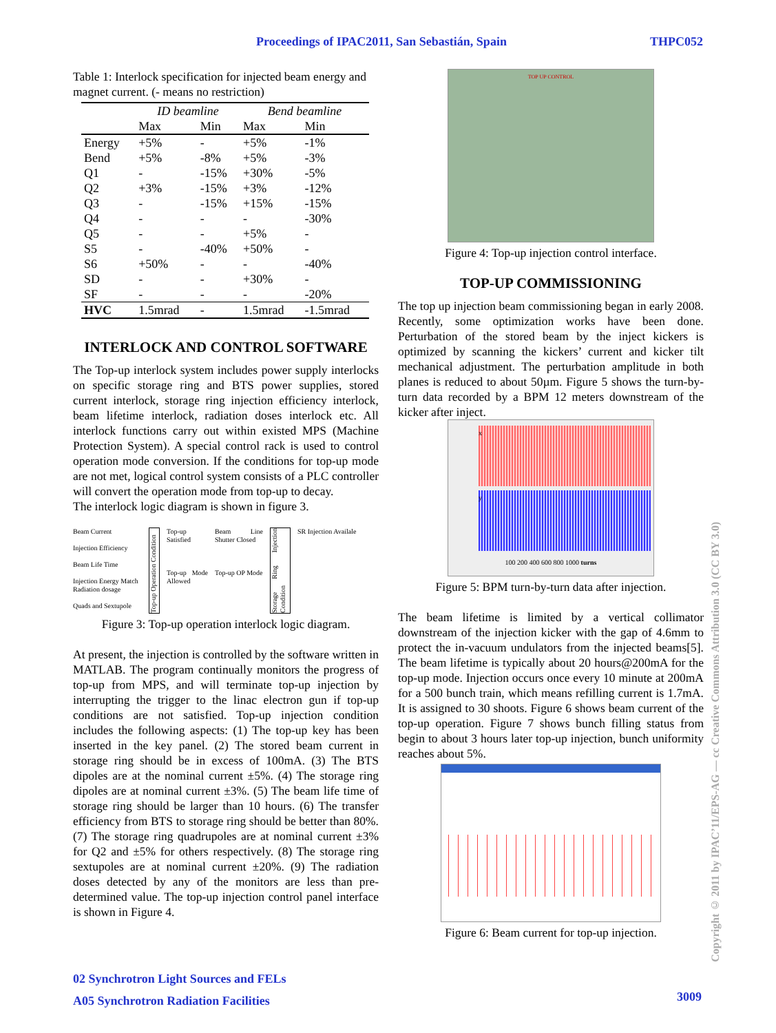Proceedings of IPAC2011, San Sebastián, Spain THPC052
Table 1: Interlock specification for injected beam energy and magnet current. (- means no restriction)
| | ID beamline | | Bend beamline | |
| --- | --- | --- | --- | --- |
| | Max | Min | Max | Min |
| Energy | +5% | - | +5% | -1% |
| Bend | +5% | -8% | +5% | -3% |
| Q1 | - | -15% | +30% | -5% |
| Q2 | +3% | -15% | +3% | -12% |
| Q3 | - | -15% | +15% | -15% |
| Q4 | - | - | - | -30% |
| Q5 | - | - | +5% | - |
| S5 | - | -40% | +50% | - |
| S6 | +50% | - | - | -40% |
| SD | - | - | +30% | - |
| SF | - | - | - | -20% |
| HVC | 1.5mrad | - | 1.5mrad | -1.5mrad |
INTERLOCK AND CONTROL SOFTWARE
The Top-up interlock system includes power supply interlocks on specific storage ring and BTS power supplies, stored current interlock, storage ring injection efficiency interlock, beam lifetime interlock, radiation doses interlock etc. All interlock functions carry out within existed MPS (Machine Protection System). A special control rack is used to control operation mode conversion. If the conditions for top-up mode are not met, logical control system consists of a PLC controller will convert the operation mode from top-up to decay.
The interlock logic diagram is shown in figure 3.
Beam Current
Injection Efficiency
Beam Life Time
Injection Energy Match
Radiation dosage
Quads and Sextupole
Top-up Operation Condition
Top-up Satisfied
Top-up Mode Allowed
Beam Line Shutter Closed
Top-up OP Mode
Storage Ring Injection Condition
SR Injection Availale
Figure 3: Top-up operation interlock logic diagram.
At present, the injection is controlled by the software written in MATLAB. The program continually monitors the progress of top-up from MPS, and will terminate top-up injection by interrupting the trigger to the linac electron gun if top-up conditions are not satisfied. Top-up injection condition includes the following aspects: (1) The top-up key has been inserted in the key panel. (2) The stored beam current in storage ring should be in excess of 100mA. (3) The BTS dipoles are at the nominal current ±5%. (4) The storage ring dipoles are at nominal current ±3%. (5) The beam life time of storage ring should be larger than 10 hours. (6) The transfer efficiency from BTS to storage ring should be better than 80%. (7) The storage ring quadrupoles are at nominal current ±3% for Q2 and ±5% for others respectively. (8) The storage ring sextupoles are at nominal current ±20%. (9) The radiation doses detected by any of the monitors are less than pre-determined value. The top-up injection control panel interface is shown in Figure 4.
TOP UP CONTROL
Figure 4: Top-up injection control interface.
TOP-UP COMMISSIONING
The top up injection beam commissioning began in early 2008. Recently, some optimization works have been done. Perturbation of the stored beam by the inject kickers is optimized by scanning the kickers’ current and kicker tilt mechanical adjustment. The perturbation amplitude in both planes is reduced to about 50µm. Figure 5 shows the turn-by-turn data recorded by a BPM 12 meters downstream of the kicker after inject.
x
y
100 200 400 600 800 1000 turns
Figure 5: BPM turn-by-turn data after injection.
The beam lifetime is limited by a vertical collimator downstream of the injection kicker with the gap of 4.6mm to protect the in-vacuum undulators from the injected beams[5]. The beam lifetime is typically about 20 hours@200mA for the top-up mode. Injection occurs once every 10 minute at 200mA for a 500 bunch train, which means refilling current is 1.7mA. It is assigned to 30 shoots. Figure 6 shows beam current of the top-up operation. Figure 7 shows bunch filling status from begin to about 3 hours later top-up injection, bunch uniformity reaches about 5%.
Figure 6: Beam current for top-up injection.
02 Synchrotron Light Sources and FELs
A05 Synchrotron Radiation Facilities
3009
Copyright © 2011 by IPAC’11/EPS-AG — cc Creative Commons Attribution 3.0 (CC BY 3.0)